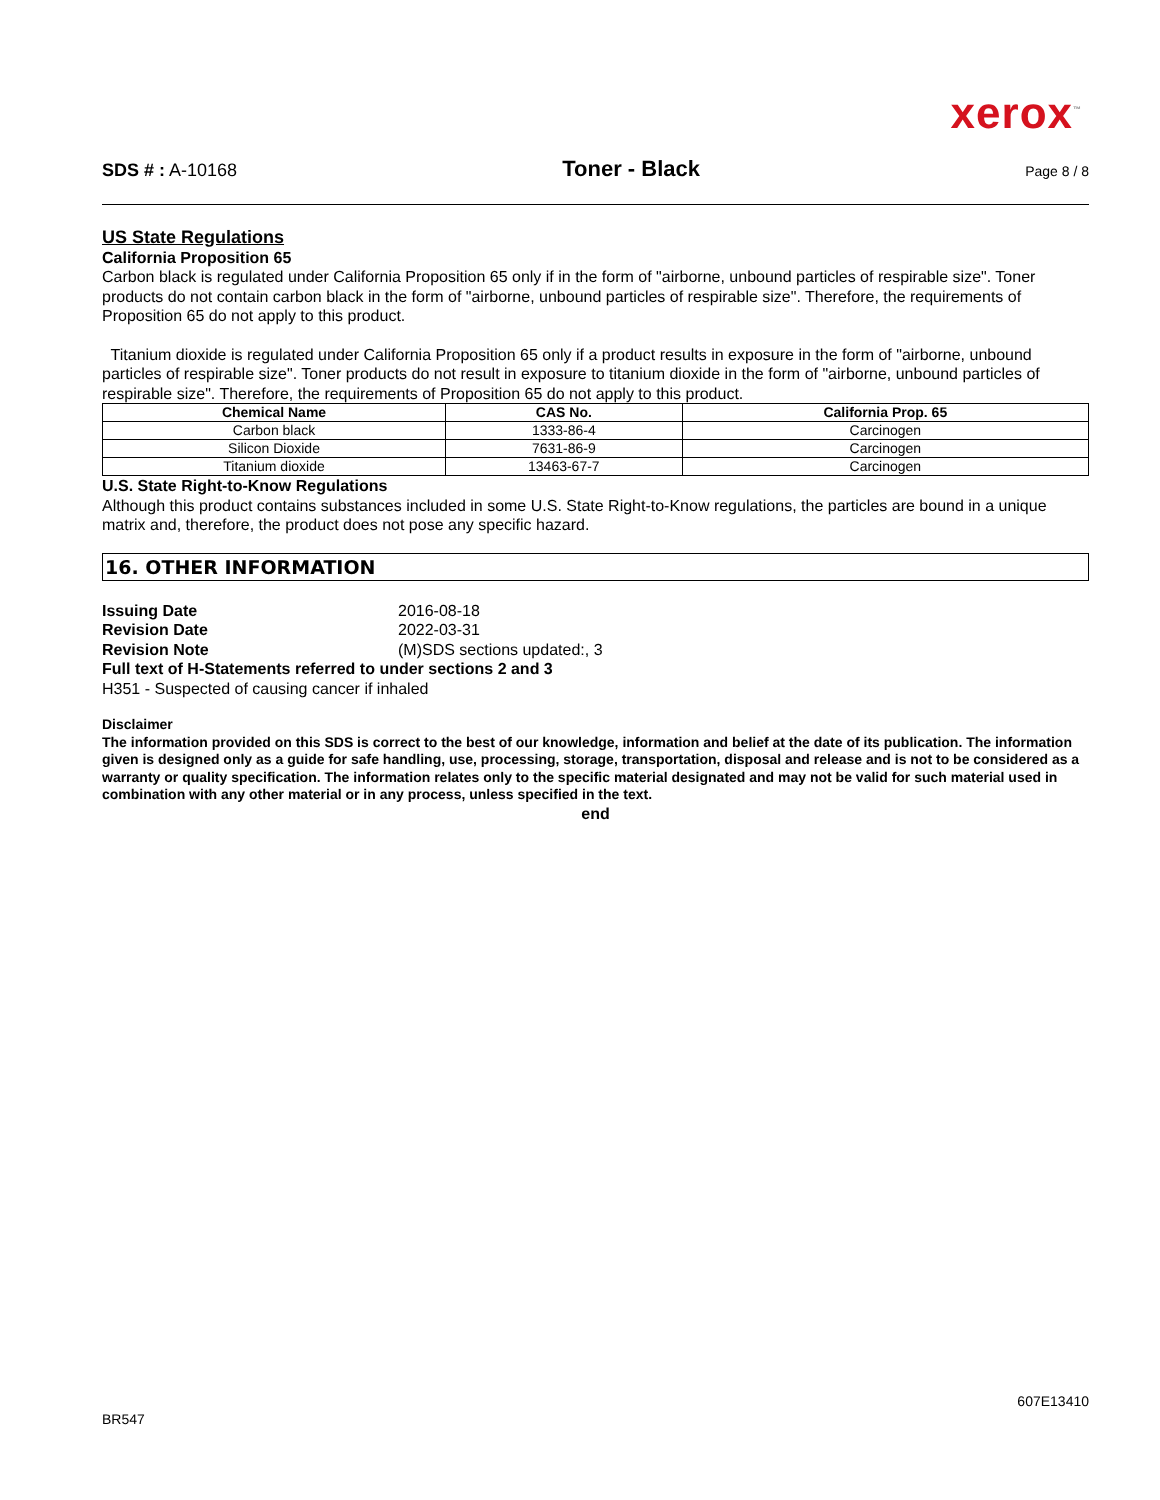xerox<sup>™</sup>
SDS # : A-10168 Toner - Black Page 8 / 8
US State Regulations
California Proposition 65
Carbon black is regulated under California Proposition 65 only if in the form of "airborne, unbound particles of respirable size". Toner products do not contain carbon black in the form of "airborne, unbound particles of respirable size". Therefore, the requirements of Proposition 65 do not apply to this product.
Titanium dioxide is regulated under California Proposition 65 only if a product results in exposure in the form of "airborne, unbound particles of respirable size". Toner products do not result in exposure to titanium dioxide in the form of "airborne, unbound particles of respirable size". Therefore, the requirements of Proposition 65 do not apply to this product.
| Chemical Name | CAS No. | California Prop. 65 |
| --- | --- | --- |
| Carbon black | 1333-86-4 | Carcinogen |
| Silicon Dioxide | 7631-86-9 | Carcinogen |
| Titanium dioxide | 13463-67-7 | Carcinogen |
U.S. State Right-to-Know Regulations
Although this product contains substances included in some U.S. State Right-to-Know regulations, the particles are bound in a unique matrix and, therefore, the product does not pose any specific hazard.
16. OTHER INFORMATION
Issuing Date 2016-08-18
Revision Date 2022-03-31
Revision Note (M)SDS sections updated:, 3
Full text of H-Statements referred to under sections 2 and 3
H351 - Suspected of causing cancer if inhaled
Disclaimer
The information provided on this SDS is correct to the best of our knowledge, information and belief at the date of its publication. The information given is designed only as a guide for safe handling, use, processing, storage, transportation, disposal and release and is not to be considered as a warranty or quality specification. The information relates only to the specific material designated and may not be valid for such material used in combination with any other material or in any process, unless specified in the text.
end
607E13410
BR547